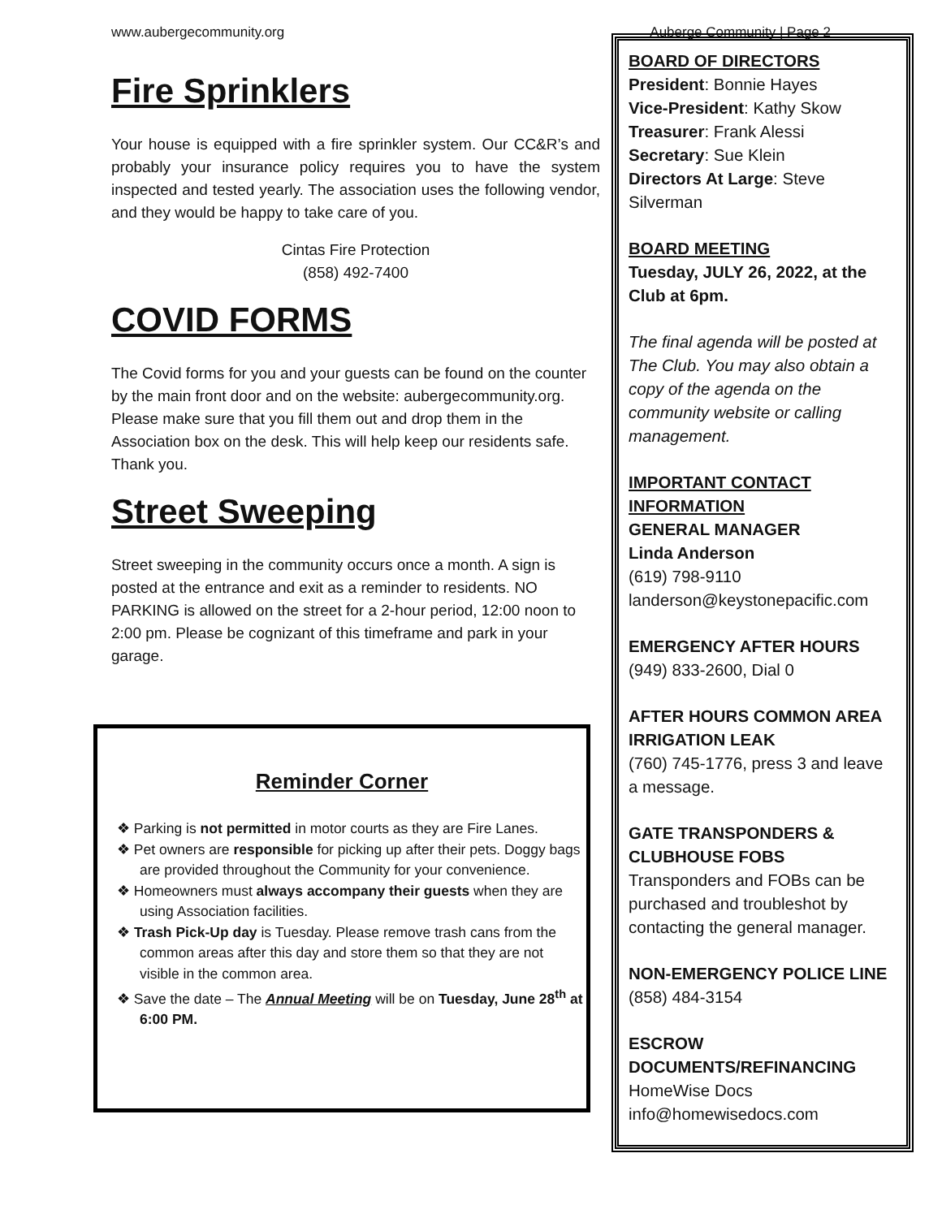www.aubergecommunity.org Auberge Community | Page 2
Fire Sprinklers
Your house is equipped with a fire sprinkler system. Our CC&R’s and probably your insurance policy requires you to have the system inspected and tested yearly. The association uses the following vendor, and they would be happy to take care of you.
Cintas Fire Protection
(858) 492-7400
COVID FORMS
The Covid forms for you and your guests can be found on the counter by the main front door and on the website: aubergecommunity.org. Please make sure that you fill them out and drop them in the Association box on the desk. This will help keep our residents safe. Thank you.
Street Sweeping
Street sweeping in the community occurs once a month. A sign is posted at the entrance and exit as a reminder to residents. NO PARKING is allowed on the street for a 2-hour period, 12:00 noon to 2:00 pm. Please be cognizant of this timeframe and park in your garage.
Reminder Corner
❖ Parking is not permitted in motor courts as they are Fire Lanes.
❖ Pet owners are responsible for picking up after their pets. Doggy bags are provided throughout the Community for your convenience.
❖ Homeowners must always accompany their guests when they are using Association facilities.
❖ Trash Pick-Up day is Tuesday. Please remove trash cans from the common areas after this day and store them so that they are not visible in the common area.
❖ Save the date – The Annual Meeting will be on Tuesday, June 28<sup>th</sup> at 6:00 PM.
BOARD OF DIRECTORS
President: Bonnie Hayes
Vice-President: Kathy Skow
Treasurer: Frank Alessi
Secretary: Sue Klein
Directors At Large: Steve Silverman
BOARD MEETING
Tuesday, JULY 26, 2022, at the Club at 6pm.
The final agenda will be posted at The Club. You may also obtain a copy of the agenda on the community website or calling management.
IMPORTANT CONTACT INFORMATION
GENERAL MANAGER
Linda Anderson
(619) 798-9110
landerson@keystonepacific.com
EMERGENCY AFTER HOURS
(949) 833-2600, Dial 0
AFTER HOURS COMMON AREA IRRIGATION LEAK
(760) 745-1776, press 3 and leave a message.
GATE TRANSPONDERS & CLUBHOUSE FOBS
Transponders and FOBs can be purchased and troubleshot by contacting the general manager.
NON-EMERGENCY POLICE LINE
(858) 484-3154
ESCROW DOCUMENTS/REFINANCING
HomeWise Docs
info@homewisedocs.com